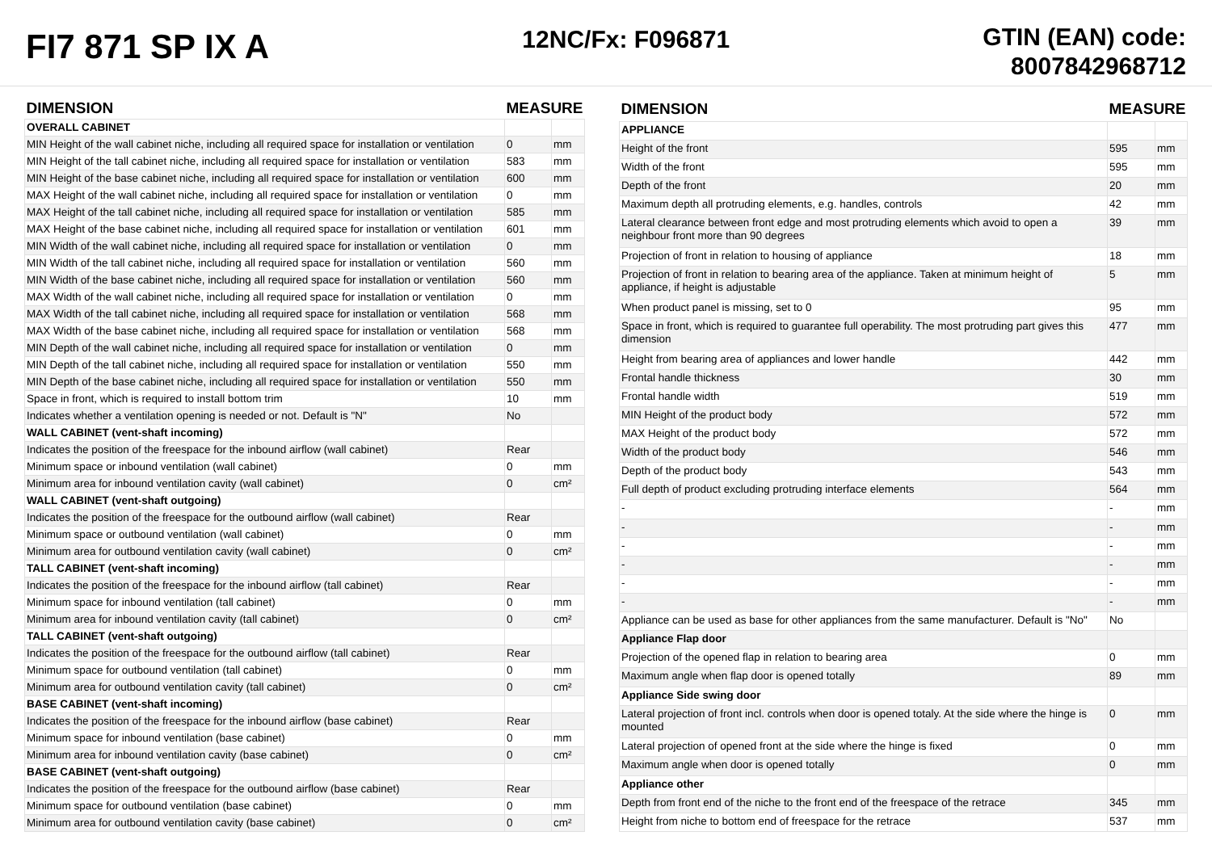FI7 871 SP IX A
12NC/Fx: F096871
GTIN (EAN) code:
8007842968712
| DIMENSION | MEASURE | |
| --- | --- | --- |
| OVERALL CABINET | | |
| MIN Height of the wall cabinet niche, including all required space for installation or ventilation | 0 | mm |
| MIN Height of the tall cabinet niche, including all required space for installation or ventilation | 583 | mm |
| MIN Height of the base cabinet niche, including all required space for installation or ventilation | 600 | mm |
| MAX Height of the wall cabinet niche, including all required space for installation or ventilation | 0 | mm |
| MAX Height of the tall cabinet niche, including all required space for installation or ventilation | 585 | mm |
| MAX Height of the base cabinet niche, including all required space for installation or ventilation | 601 | mm |
| MIN Width of the wall cabinet niche, including all required space for installation or ventilation | 0 | mm |
| MIN Width of the tall cabinet niche, including all required space for installation or ventilation | 560 | mm |
| MIN Width of the base cabinet niche, including all required space for installation or ventilation | 560 | mm |
| MAX Width of the wall cabinet niche, including all required space for installation or ventilation | 0 | mm |
| MAX Width of the tall cabinet niche, including all required space for installation or ventilation | 568 | mm |
| MAX Width of the base cabinet niche, including all required space for installation or ventilation | 568 | mm |
| MIN Depth of the wall cabinet niche, including all required space for installation or ventilation | 0 | mm |
| MIN Depth of the tall cabinet niche, including all required space for installation or ventilation | 550 | mm |
| MIN Depth of the base cabinet niche, including all required space for installation or ventilation | 550 | mm |
| Space in front, which is required to install bottom trim | 10 | mm |
| Indicates whether a ventilation opening is needed or not. Default is "N" | No | |
| WALL CABINET (vent-shaft incoming) | | |
| Indicates the position of the freespace for the inbound airflow (wall cabinet) | Rear | |
| Minimum space or inbound ventilation (wall cabinet) | 0 | mm |
| Minimum area for inbound ventilation cavity (wall cabinet) | 0 | cm² |
| WALL CABINET (vent-shaft outgoing) | | |
| Indicates the position of the freespace for the outbound airflow (wall cabinet) | Rear | |
| Minimum space or outbound ventilation (wall cabinet) | 0 | mm |
| Minimum area for outbound ventilation cavity (wall cabinet) | 0 | cm² |
| TALL CABINET (vent-shaft incoming) | | |
| Indicates the position of the freespace for the inbound airflow (tall cabinet) | Rear | |
| Minimum space for inbound ventilation (tall cabinet) | 0 | mm |
| Minimum area for inbound ventilation cavity (tall cabinet) | 0 | cm² |
| TALL CABINET (vent-shaft outgoing) | | |
| Indicates the position of the freespace for the outbound airflow (tall cabinet) | Rear | |
| Minimum space for outbound ventilation (tall cabinet) | 0 | mm |
| Minimum area for outbound ventilation cavity (tall cabinet) | 0 | cm² |
| BASE CABINET (vent-shaft incoming) | | |
| Indicates the position of the freespace for the inbound airflow (base cabinet) | Rear | |
| Minimum space for inbound ventilation (base cabinet) | 0 | mm |
| Minimum area for inbound ventilation cavity (base cabinet) | 0 | cm² |
| BASE CABINET (vent-shaft outgoing) | | |
| Indicates the position of the freespace for the outbound airflow (base cabinet) | Rear | |
| Minimum space for outbound ventilation (base cabinet) | 0 | mm |
| Minimum area for outbound ventilation cavity (base cabinet) | 0 | cm² |
| DIMENSION | MEASURE | |
| --- | --- | --- |
| APPLIANCE | | |
| Height of the front | 595 | mm |
| Width of the front | 595 | mm |
| Depth of the front | 20 | mm |
| Maximum depth all protruding elements, e.g. handles, controls | 42 | mm |
| Lateral clearance between front edge and most protruding elements which avoid to open a neighbour front more than 90 degrees | 39 | mm |
| Projection of front in relation to housing of appliance | 18 | mm |
| Projection of front in relation to bearing area of the appliance. Taken at minimum height of appliance, if height is adjustable | 5 | mm |
| When product panel is missing, set to 0 | 95 | mm |
| Space in front, which is required to guarantee full operability. The most protruding part gives this dimension | 477 | mm |
| Height from bearing area of appliances and lower handle | 442 | mm |
| Frontal handle thickness | 30 | mm |
| Frontal handle width | 519 | mm |
| MIN Height of the product body | 572 | mm |
| MAX Height of the product body | 572 | mm |
| Width of the product body | 546 | mm |
| Depth of the product body | 543 | mm |
| Full depth of product excluding protruding interface elements | 564 | mm |
| - | - | mm |
| - | - | mm |
| - | - | mm |
| - | - | mm |
| - | - | mm |
| - | - | mm |
| Appliance can be used as base for other appliances from the same manufacturer. Default is "No" | No | |
| Appliance Flap door | | |
| Projection of the opened flap in relation to bearing area | 0 | mm |
| Maximum angle when flap door is opened totally | 89 | mm |
| Appliance Side swing door | | |
| Lateral projection of front incl. controls when door is opened totaly. At the side where the hinge is mounted | 0 | mm |
| Lateral projection of opened front at the side where the hinge is fixed | 0 | mm |
| Maximum angle when door is opened totally | 0 | mm |
| Appliance other | | |
| Depth from front end of the niche to the front end of the freespace of the retrace | 345 | mm |
| Height from niche to bottom end of freespace for the retrace | 537 | mm |